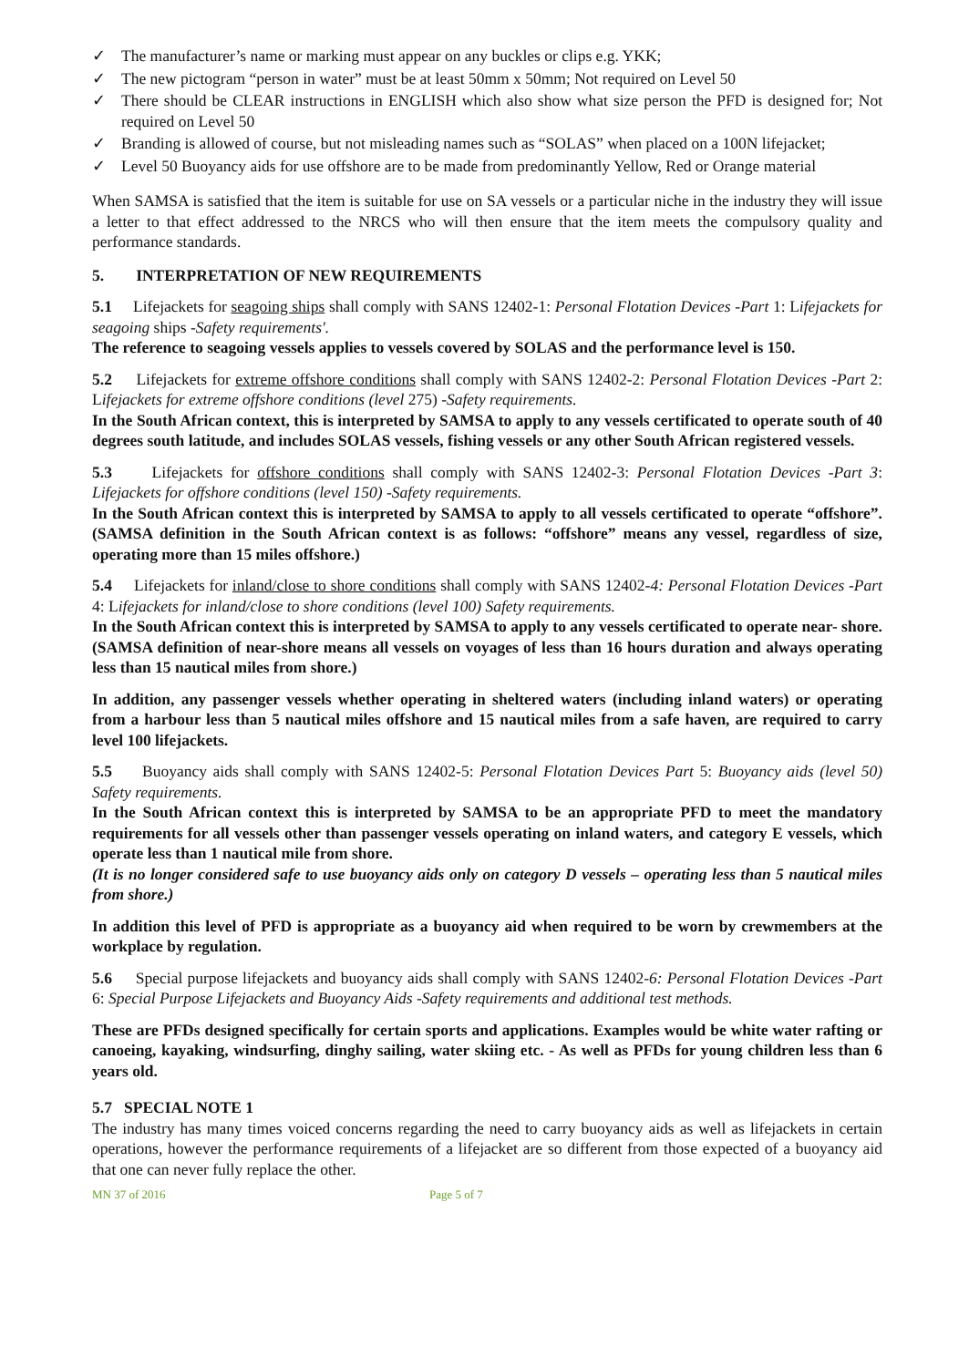✓ The manufacturer’s name or marking must appear on any buckles or clips e.g. YKK;
✓ The new pictogram “person in water” must be at least 50mm x 50mm; Not required on Level 50
✓ There should be CLEAR instructions in ENGLISH which also show what size person the PFD is designed for; Not required on Level 50
✓ Branding is allowed of course, but not misleading names such as “SOLAS” when placed on a 100N lifejacket;
✓ Level 50 Buoyancy aids for use offshore are to be made from predominantly Yellow, Red or Orange material
When SAMSA is satisfied that the item is suitable for use on SA vessels or a particular niche in the industry they will issue a letter to that effect addressed to the NRCS who will then ensure that the item meets the compulsory quality and performance standards.
5. INTERPRETATION OF NEW REQUIREMENTS
5.1 Lifejackets for seagoing ships shall comply with SANS 12402-1: Personal Flotation Devices -Part 1: Lifejackets for seagoing ships -Safety requirements'.
The reference to seagoing vessels applies to vessels covered by SOLAS and the performance level is 150.
5.2 Lifejackets for extreme offshore conditions shall comply with SANS 12402-2: Personal Flotation Devices -Part 2: Lifejackets for extreme offshore conditions (level 275) -Safety requirements.
In the South African context, this is interpreted by SAMSA to apply to any vessels certificated to operate south of 40 degrees south latitude, and includes SOLAS vessels, fishing vessels or any other South African registered vessels.
5.3 Lifejackets for offshore conditions shall comply with SANS 12402-3: Personal Flotation Devices -Part 3: Lifejackets for offshore conditions (level 150) -Safety requirements.
In the South African context this is interpreted by SAMSA to apply to all vessels certificated to operate “offshore”. (SAMSA definition in the South African context is as follows: “offshore” means any vessel, regardless of size, operating more than 15 miles offshore.)
5.4 Lifejackets for inland/close to shore conditions shall comply with SANS 12402-4: Personal Flotation Devices -Part 4: Lifejackets for inland/close to shore conditions (level 100) Safety requirements.
In the South African context this is interpreted by SAMSA to apply to any vessels certificated to operate near- shore. (SAMSA definition of near-shore means all vessels on voyages of less than 16 hours duration and always operating less than 15 nautical miles from shore.)
In addition, any passenger vessels whether operating in sheltered waters (including inland waters) or operating from a harbour less than 5 nautical miles offshore and 15 nautical miles from a safe haven, are required to carry level 100 lifejackets.
5.5 Buoyancy aids shall comply with SANS 12402-5: Personal Flotation Devices Part 5: Buoyancy aids (level 50) Safety requirements.
In the South African context this is interpreted by SAMSA to be an appropriate PFD to meet the mandatory requirements for all vessels other than passenger vessels operating on inland waters, and category E vessels, which operate less than 1 nautical mile from shore.
(It is no longer considered safe to use buoyancy aids only on category D vessels – operating less than 5 nautical miles from shore.)
In addition this level of PFD is appropriate as a buoyancy aid when required to be worn by crewmembers at the workplace by regulation.
5.6 Special purpose lifejackets and buoyancy aids shall comply with SANS 12402-6: Personal Flotation Devices -Part 6: Special Purpose Lifejackets and Buoyancy Aids -Safety requirements and additional test methods.
These are PFDs designed specifically for certain sports and applications. Examples would be white water rafting or canoeing, kayaking, windsurfing, dinghy sailing, water skiing etc. - As well as PFDs for young children less than 6 years old.
5.7 SPECIAL NOTE 1
The industry has many times voiced concerns regarding the need to carry buoyancy aids as well as lifejackets in certain operations, however the performance requirements of a lifejacket are so different from those expected of a buoyancy aid that one can never fully replace the other.
MN 37 of 2016 Page 5 of 7